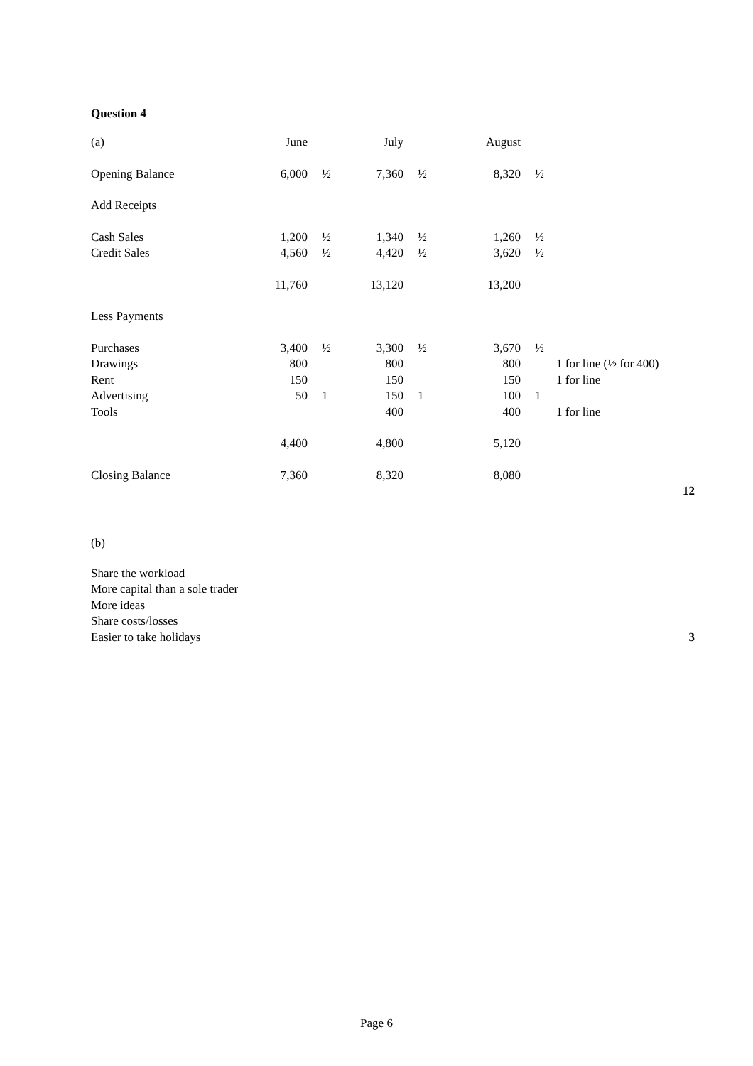Question 4
| (a) | June | | July | | August | | |
| Opening Balance | 6,000 | ½ | 7,360 | ½ | 8,320 | ½ | |
| Add Receipts | | | | | | | |
| Cash Sales | 1,200 | ½ | 1,340 | ½ | 1,260 | ½ | |
| Credit Sales | 4,560 | ½ | 4,420 | ½ | 3,620 | ½ | |
| | 11,760 | | 13,120 | | 13,200 | | |
| Less Payments | | | | | | | |
| Purchases | 3,400 | ½ | 3,300 | ½ | 3,670 | ½ | |
| Drawings | 800 | | 800 | | 800 | | 1 for line (½ for 400) |
| Rent | 150 | | 150 | | 150 | | 1 for line |
| Advertising | 50 | 1 | 150 | 1 | 100 | 1 | |
| Tools | | | 400 | | 400 | | 1 for line |
| | 4,400 | | 4,800 | | 5,120 | | |
| Closing Balance | 7,360 | | 8,320 | | 8,080 | | |
| | | | | | | | 12 |
(b)
Share the workload
More capital than a sole trader
More ideas
Share costs/losses
Easier to take holidays 3
Page 6